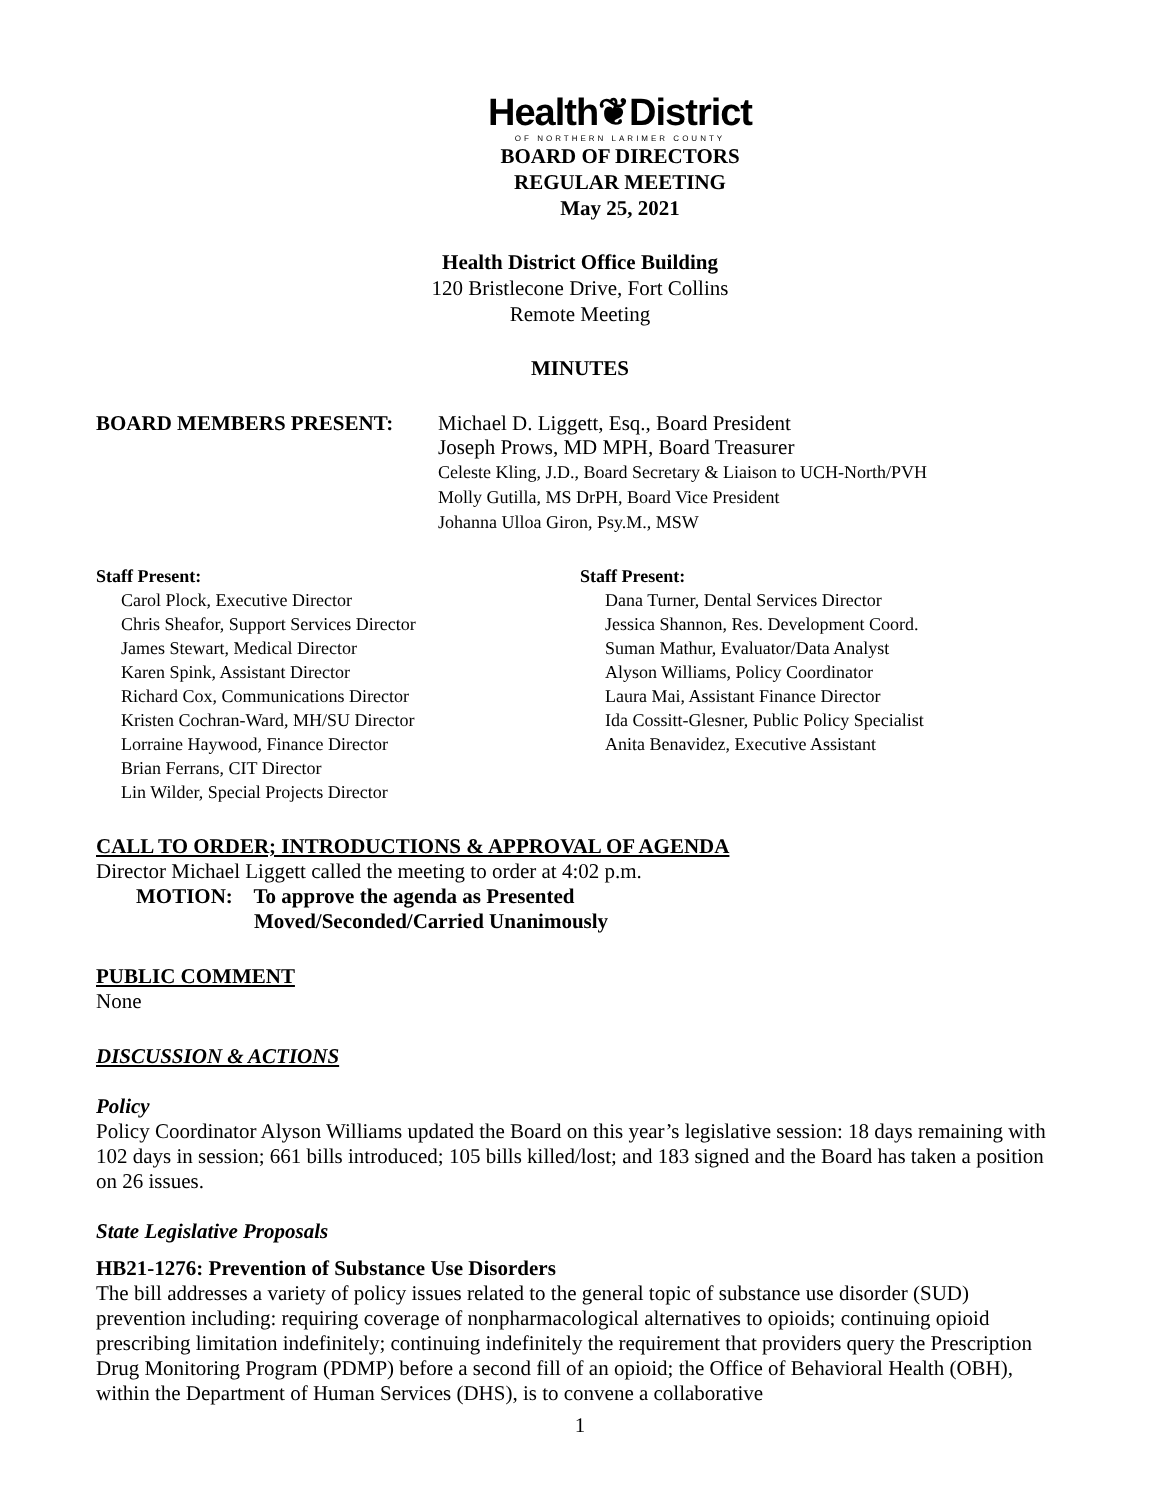Health❦District
OF NORTHERN LARIMER COUNTY
BOARD OF DIRECTORS
REGULAR MEETING
May 25, 2021
Health District Office Building
120 Bristlecone Drive, Fort Collins
Remote Meeting
MINUTES
BOARD MEMBERS PRESENT: Michael D. Liggett, Esq., Board President
Joseph Prows, MD MPH, Board Treasurer
Celeste Kling, J.D., Board Secretary & Liaison to UCH-North/PVH
Molly Gutilla, MS DrPH, Board Vice President
Johanna Ulloa Giron, Psy.M., MSW
Staff Present:
Carol Plock, Executive Director
Chris Sheafor, Support Services Director
James Stewart, Medical Director
Karen Spink, Assistant Director
Richard Cox, Communications Director
Kristen Cochran-Ward, MH/SU Director
Lorraine Haywood, Finance Director
Brian Ferrans, CIT Director
Lin Wilder, Special Projects Director
Staff Present:
Dana Turner, Dental Services Director
Jessica Shannon, Res. Development Coord.
Suman Mathur, Evaluator/Data Analyst
Alyson Williams, Policy Coordinator
Laura Mai, Assistant Finance Director
Ida Cossitt-Glesner, Public Policy Specialist
Anita Benavidez, Executive Assistant
CALL TO ORDER; INTRODUCTIONS & APPROVAL OF AGENDA
Director Michael Liggett called the meeting to order at 4:02 p.m.
MOTION: To approve the agenda as Presented
Moved/Seconded/Carried Unanimously
PUBLIC COMMENT
None
DISCUSSION & ACTIONS
Policy
Policy Coordinator Alyson Williams updated the Board on this year’s legislative session: 18 days remaining with 102 days in session; 661 bills introduced; 105 bills killed/lost; and 183 signed and the Board has taken a position on 26 issues.
State Legislative Proposals
HB21-1276: Prevention of Substance Use Disorders
The bill addresses a variety of policy issues related to the general topic of substance use disorder (SUD) prevention including: requiring coverage of nonpharmacological alternatives to opioids; continuing opioid prescribing limitation indefinitely; continuing indefinitely the requirement that providers query the Prescription Drug Monitoring Program (PDMP) before a second fill of an opioid; the Office of Behavioral Health (OBH), within the Department of Human Services (DHS), is to convene a collaborative
1